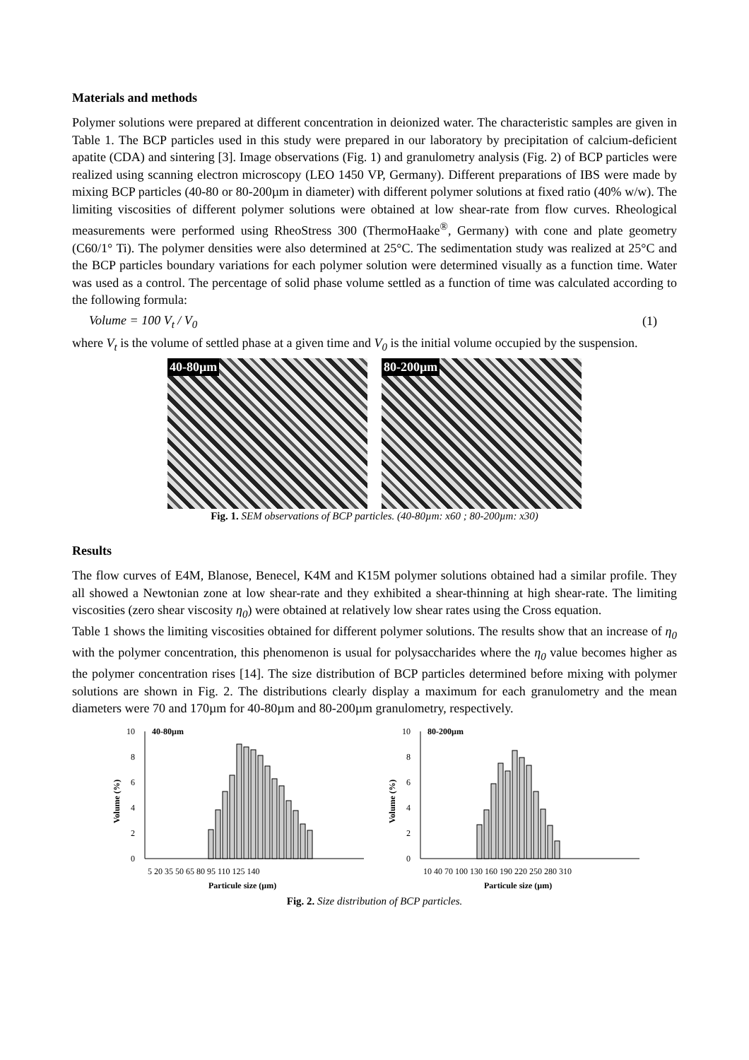Materials and methods
Polymer solutions were prepared at different concentration in deionized water. The characteristic samples are given in Table 1. The BCP particles used in this study were prepared in our laboratory by precipitation of calcium-deficient apatite (CDA) and sintering [3]. Image observations (Fig. 1) and granulometry analysis (Fig. 2) of BCP particles were realized using scanning electron microscopy (LEO 1450 VP, Germany). Different preparations of IBS were made by mixing BCP particles (40-80 or 80-200µm in diameter) with different polymer solutions at fixed ratio (40% w/w). The limiting viscosities of different polymer solutions were obtained at low shear-rate from flow curves. Rheological measurements were performed using RheoStress 300 (ThermoHaake<sup>®</sup>, Germany) with cone and plate geometry (C60/1° Ti). The polymer densities were also determined at 25°C. The sedimentation study was realized at 25°C and the BCP particles boundary variations for each polymer solution were determined visually as a function time. Water was used as a control. The percentage of solid phase volume settled as a function of time was calculated according to the following formula:
Volume = 100 V<sub>t</sub> / V<sub>0</sub> (1)
where V<sub>t</sub> is the volume of settled phase at a given time and V<sub>0</sub> is the initial volume occupied by the suspension.
40-80µm
80-200µm
Fig. 1. SEM observations of BCP particles. (40-80µm: x60 ; 80-200µm: x30)
Results
The flow curves of E4M, Blanose, Benecel, K4M and K15M polymer solutions obtained had a similar profile. They all showed a Newtonian zone at low shear-rate and they exhibited a shear-thinning at high shear-rate. The limiting viscosities (zero shear viscosity η<sub>0</sub>) were obtained at relatively low shear rates using the Cross equation.
Table 1 shows the limiting viscosities obtained for different polymer solutions. The results show that an increase of η<sub>0</sub> with the polymer concentration, this phenomenon is usual for polysaccharides where the η<sub>0</sub> value becomes higher as the polymer concentration rises [14]. The size distribution of BCP particles determined before mixing with polymer solutions are shown in Fig. 2. The distributions clearly display a maximum for each granulometry and the mean diameters were 70 and 170µm for 40-80µm and 80-200µm granulometry, respectively.
40-80µm
0
2
4
6
8
10
5 20 35 50 65 80 95 110 125 140
Particule size (µm)
Volume (%)
80-200µm
0
2
4
6
8
10
10 40 70 100 130 160 190 220 250 280 310
Particule size (µm)
Volume (%)
Fig. 2. Size distribution of BCP particles.